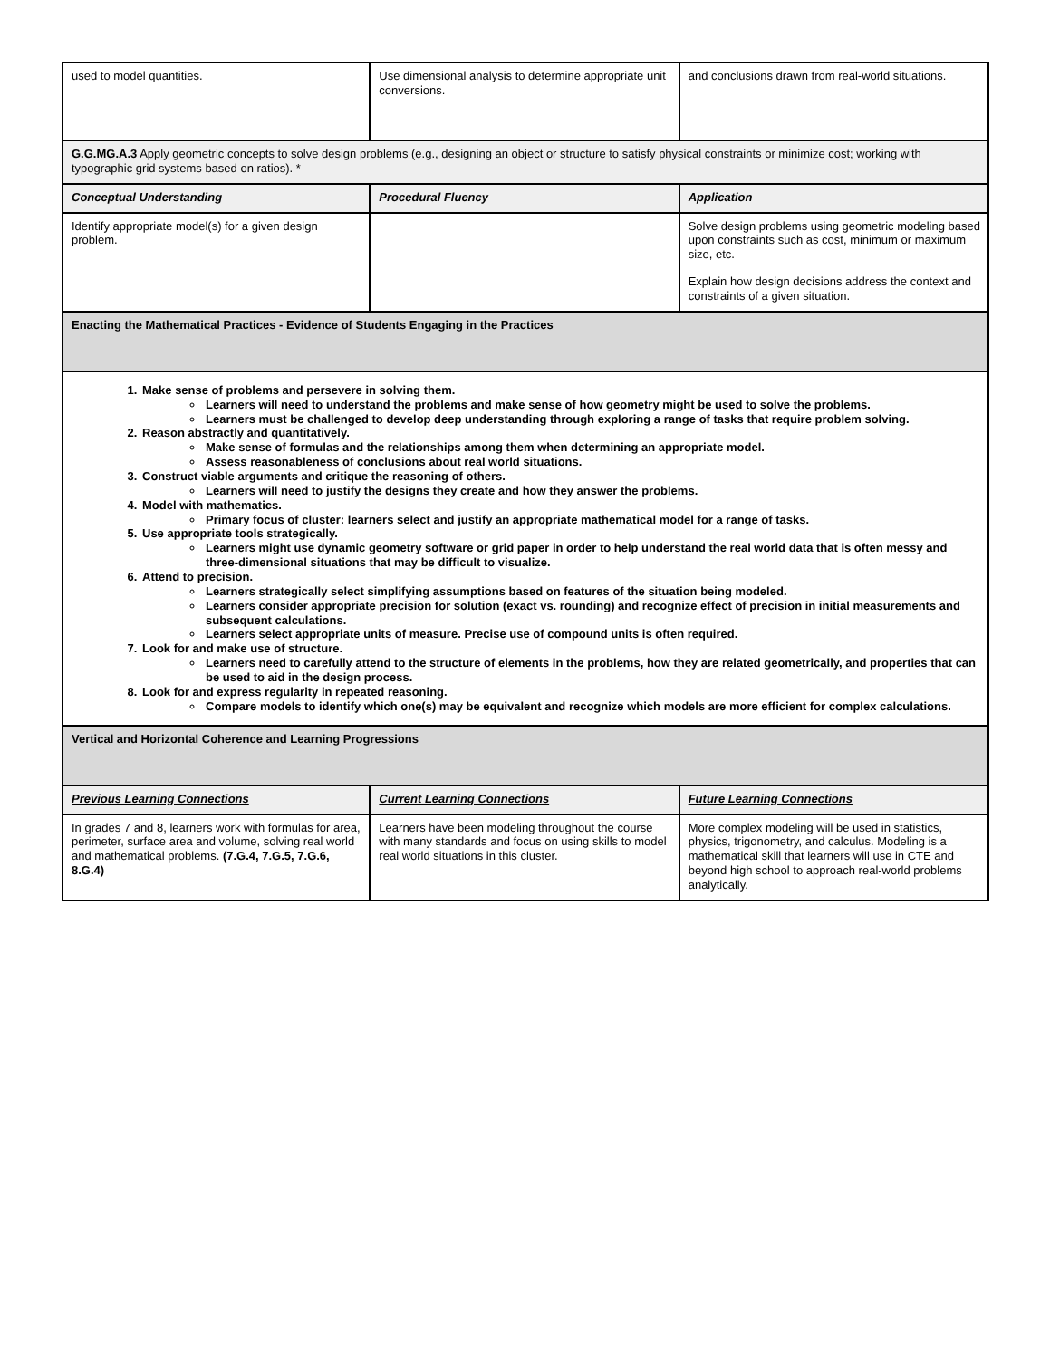| used to model quantities. | Use dimensional analysis to determine appropriate unit conversions. | and conclusions drawn from real-world situations. |
| G.G.MG.A.3 Apply geometric concepts to solve design problems (e.g., designing an object or structure to satisfy physical constraints or minimize cost; working with typographic grid systems based on ratios). * | | |
| Conceptual Understanding | Procedural Fluency | Application |
| Identify appropriate model(s) for a given design problem. | | Solve design problems using geometric modeling based upon constraints such as cost, minimum or maximum size, etc. Explain how design decisions address the context and constraints of a given situation. |
| Enacting the Mathematical Practices - Evidence of Students Engaging in the Practices | | |
| 1. Make sense of problems and persevere in solving them. Learners will need to understand the problems and make sense of how geometry might be used to solve the problems. Learners must be challenged to develop deep understanding through exploring a range of tasks that require problem solving. 2. Reason abstractly and quantitatively. Make sense of formulas and the relationships among them when determining an appropriate model. Assess reasonableness of conclusions about real world situations. 3. Construct viable arguments and critique the reasoning of others. Learners will need to justify the designs they create and how they answer the problems. 4. Model with mathematics. Primary focus of cluster : learners select and justify an appropriate mathematical model for a range of tasks. 5. Use appropriate tools strategically. Learners might use dynamic geometry software or grid paper in order to help understand the real world data that is often messy and three-dimensional situations that may be difficult to visualize. 6. Attend to precision. Learners strategically select simplifying assumptions based on features of the situation being modeled. Learners consider appropriate precision for solution (exact vs. rounding) and recognize effect of precision in initial measurements and subsequent calculations. Learners select appropriate units of measure. Precise use of compound units is often required. 7. Look for and make use of structure. Learners need to carefully attend to the structure of elements in the problems, how they are related geometrically, and properties that can be used to aid in the design process. 8. Look for and express regularity in repeated reasoning. Compare models to identify which one(s) may be equivalent and recognize which models are more efficient for complex calculations. | | |
| Vertical and Horizontal Coherence and Learning Progressions | | |
| Previous Learning Connections | Current Learning Connections | Future Learning Connections |
| In grades 7 and 8, learners work with formulas for area, perimeter, surface area and volume, solving real world and mathematical problems. (7.G.4, 7.G.5, 7.G.6, 8.G.4) | Learners have been modeling throughout the course with many standards and focus on using skills to model real world situations in this cluster. | More complex modeling will be used in statistics, physics, trigonometry, and calculus. Modeling is a mathematical skill that learners will use in CTE and beyond high school to approach real-world problems analytically. |